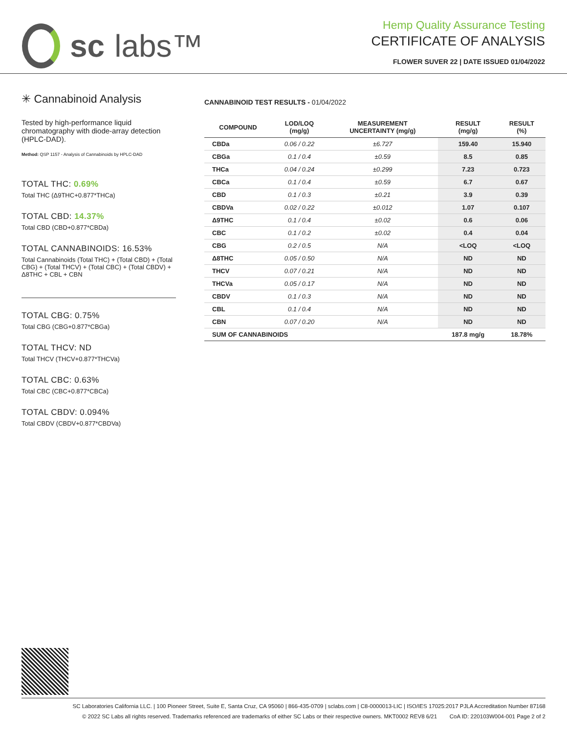sc labs™
Hemp Quality Assurance Testing
CERTIFICATE OF ANALYSIS
FLOWER SUVER 22 | DATE ISSUED 01/04/2022
✳ Cannabinoid Analysis
Tested by high-performance liquid chromatography with diode-array detection (HPLC-DAD).
Method: QSP 1157 - Analysis of Cannabinoids by HPLC-DAD
TOTAL THC: 0.69%
Total THC (Δ9THC+0.877*THCa)
TOTAL CBD: 14.37%
Total CBD (CBD+0.877*CBDa)
TOTAL CANNABINOIDS: 16.53%
Total Cannabinoids (Total THC) + (Total CBD) + (Total CBG) + (Total THCV) + (Total CBC) + (Total CBDV) + Δ8THC + CBL + CBN
TOTAL CBG: 0.75%
Total CBG (CBG+0.877*CBGa)
TOTAL THCV: ND
Total THCV (THCV+0.877*THCVa)
TOTAL CBC: 0.63%
Total CBC (CBC+0.877*CBCa)
TOTAL CBDV: 0.094%
Total CBDV (CBDV+0.877*CBDVa)
CANNABINOID TEST RESULTS - 01/04/2022
| COMPOUND | LOD/LOQ (mg/g) | MEASUREMENT UNCERTAINTY (mg/g) | RESULT (mg/g) | RESULT (%) |
| --- | --- | --- | --- | --- |
| CBDa | 0.06 / 0.22 | ±6.727 | 159.40 | 15.940 |
| CBGa | 0.1 / 0.4 | ±0.59 | 8.5 | 0.85 |
| THCa | 0.04 / 0.24 | ±0.299 | 7.23 | 0.723 |
| CBCa | 0.1 / 0.4 | ±0.59 | 6.7 | 0.67 |
| CBD | 0.1 / 0.3 | ±0.21 | 3.9 | 0.39 |
| CBDVa | 0.02 / 0.22 | ±0.012 | 1.07 | 0.107 |
| Δ9THC | 0.1 / 0.4 | ±0.02 | 0.6 | 0.06 |
| CBC | 0.1 / 0.2 | ±0.02 | 0.4 | 0.04 |
| CBG | 0.2 / 0.5 | N/A | <LOQ | <LOQ |
| Δ8THC | 0.05 / 0.50 | N/A | ND | ND |
| THCV | 0.07 / 0.21 | N/A | ND | ND |
| THCVa | 0.05 / 0.17 | N/A | ND | ND |
| CBDV | 0.1 / 0.3 | N/A | ND | ND |
| CBL | 0.1 / 0.4 | N/A | ND | ND |
| CBN | 0.07 / 0.20 | N/A | ND | ND |
| SUM OF CANNABINOIDS | | | 187.8 mg/g | 18.78% |
SC Laboratories California LLC. | 100 Pioneer Street, Suite E, Santa Cruz, CA 95060 | 866-435-0709 | sclabs.com | C8-0000013-LIC | ISO/IES 17025:2017 PJLA Accreditation Number 87168
© 2022 SC Labs all rights reserved. Trademarks referenced are trademarks of either SC Labs or their respective owners. MKT0002 REV8 6/21 CoA ID: 220103W004-001 Page 2 of 2